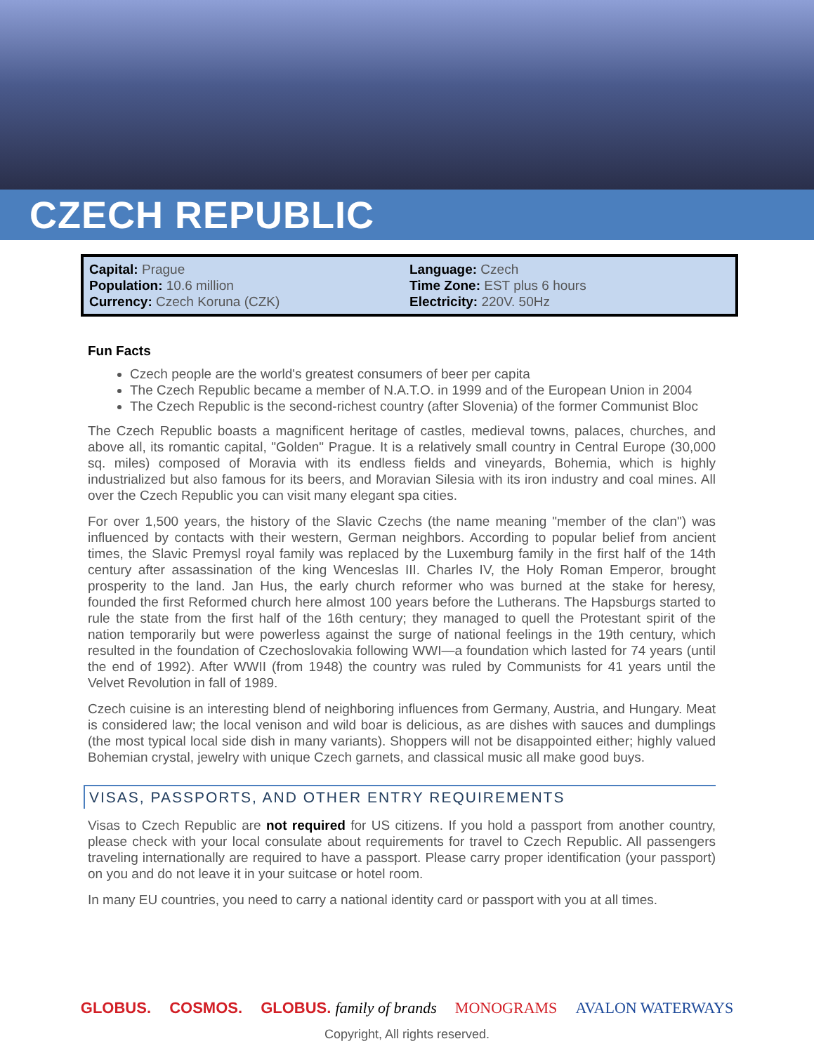CZECH REPUBLIC
Capital: Prague
Population: 10.6 million
Currency: Czech Koruna (CZK)
Language: Czech
Time Zone: EST plus 6 hours
Electricity: 220V. 50Hz
Fun Facts
Czech people are the world's greatest consumers of beer per capita
The Czech Republic became a member of N.A.T.O. in 1999 and of the European Union in 2004
The Czech Republic is the second-richest country (after Slovenia) of the former Communist Bloc
The Czech Republic boasts a magnificent heritage of castles, medieval towns, palaces, churches, and above all, its romantic capital, "Golden" Prague. It is a relatively small country in Central Europe (30,000 sq. miles) composed of Moravia with its endless fields and vineyards, Bohemia, which is highly industrialized but also famous for its beers, and Moravian Silesia with its iron industry and coal mines. All over the Czech Republic you can visit many elegant spa cities.
For over 1,500 years, the history of the Slavic Czechs (the name meaning "member of the clan") was influenced by contacts with their western, German neighbors. According to popular belief from ancient times, the Slavic Premysl royal family was replaced by the Luxemburg family in the first half of the 14th century after assassination of the king Wenceslas III. Charles IV, the Holy Roman Emperor, brought prosperity to the land. Jan Hus, the early church reformer who was burned at the stake for heresy, founded the first Reformed church here almost 100 years before the Lutherans. The Hapsburgs started to rule the state from the first half of the 16th century; they managed to quell the Protestant spirit of the nation temporarily but were powerless against the surge of national feelings in the 19th century, which resulted in the foundation of Czechoslovakia following WWI—a foundation which lasted for 74 years (until the end of 1992). After WWII (from 1948) the country was ruled by Communists for 41 years until the Velvet Revolution in fall of 1989.
Czech cuisine is an interesting blend of neighboring influences from Germany, Austria, and Hungary. Meat is considered law; the local venison and wild boar is delicious, as are dishes with sauces and dumplings (the most typical local side dish in many variants). Shoppers will not be disappointed either; highly valued Bohemian crystal, jewelry with unique Czech garnets, and classical music all make good buys.
VISAS, PASSPORTS, AND OTHER ENTRY REQUIREMENTS
Visas to Czech Republic are not required for US citizens. If you hold a passport from another country, please check with your local consulate about requirements for travel to Czech Republic. All passengers traveling internationally are required to have a passport. Please carry proper identification (your passport) on you and do not leave it in your suitcase or hotel room.
In many EU countries, you need to carry a national identity card or passport with you at all times.
GLOBUS. COSMOS. GLOBUS. family of brands MONOGRAMS AVALON WATERWAYS
Copyright, All rights reserved.